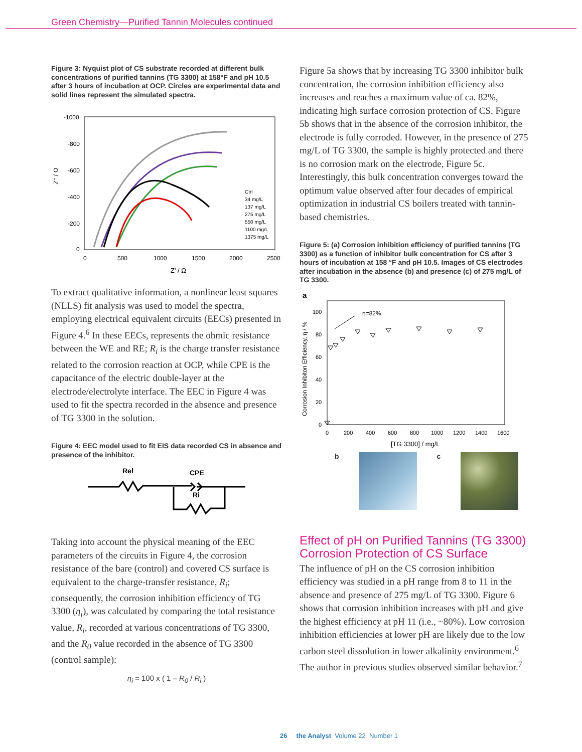Green Chemistry—Purified Tannin Molecules continued
Figure 3: Nyquist plot of CS substrate recorded at different bulk concentrations of purified tannins (TG 3300) at 158°F and pH 10.5 after 3 hours of incubation at OCP. Circles are experimental data and solid lines represent the simulated spectra.
-1000
-800
-600
-400
-200
0
0
500
1000
1500
2000
2500
Z' / Ω
Z'' / Ω
Ctrl
34 mg/L
137 mg/L
275 mg/L
550 mg/L
1100 mg/L
1375 mg/L
To extract qualitative information, a nonlinear least squares (NLLS) fit analysis was used to model the spectra, employing electrical equivalent circuits (EECs) presented in Figure 4.<sup>6</sup> In these EECs, represents the ohmic resistance between the WE and RE; R<sub>i</sub> is the charge transfer resistance related to the corrosion reaction at OCP, while CPE is the capacitance of the electric double-layer at the electrode/electrolyte interface. The EEC in Figure 4 was used to fit the spectra recorded in the absence and presence of TG 3300 in the solution.
Figure 4: EEC model used to fit EIS data recorded CS in absence and presence of the inhibitor.
Rel
CPE
Ri
Taking into account the physical meaning of the EEC parameters of the circuits in Figure 4, the corrosion resistance of the bare (control) and covered CS surface is equivalent to the charge-transfer resistance, R<sub>i</sub>; consequently, the corrosion inhibition efficiency of TG 3300 (η<sub>i</sub>), was calculated by comparing the total resistance value, R<sub>i</sub>, recorded at various concentrations of TG 3300, and the R<sub>0</sub> value recorded in the absence of TG 3300 (control sample):
η<sub>i</sub> = 100 x ( 1 – R<sub>0</sub> / R<sub>i</sub> )
Figure 5a shows that by increasing TG 3300 inhibitor bulk concentration, the corrosion inhibition efficiency also increases and reaches a maximum value of ca. 82%, indicating high surface corrosion protection of CS. Figure 5b shows that in the absence of the corrosion inhibitor, the electrode is fully corroded. However, in the presence of 275 mg/L of TG 3300, the sample is highly protected and there is no corrosion mark on the electrode, Figure 5c. Interestingly, this bulk concentration converges toward the optimum value observed after four decades of empirical optimization in industrial CS boilers treated with tannin-based chemistries.
Figure 5: (a) Corrosion inhibition efficiency of purified tannins (TG 3300) as a function of inhibitor bulk concentration for CS after 3 hours of incubation at 158 °F and pH 10.5. Images of CS electrodes after incubation in the absence (b) and presence (c) of 275 mg/L of TG 3300.
a
100
80
60
40
20
0
0
200
400
600
800
1000
1200
1400
1600
[TG 3300] / mg/L
Corrosion Inhibiton Efficiency, η / %
η=82%
b c
Effect of pH on Purified Tannins (TG 3300) Corrosion Protection of CS Surface
The influence of pH on the CS corrosion inhibition efficiency was studied in a pH range from 8 to 11 in the absence and presence of 275 mg/L of TG 3300. Figure 6 shows that corrosion inhibition increases with pH and give the highest efficiency at pH 11 (i.e., ~80%). Low corrosion inhibition efficiencies at lower pH are likely due to the low carbon steel dissolution in lower alkalinity environment.<sup>6</sup> The author in previous studies observed similar behavior.<sup>7</sup>
26 the Analyst Volume 22 Number 1